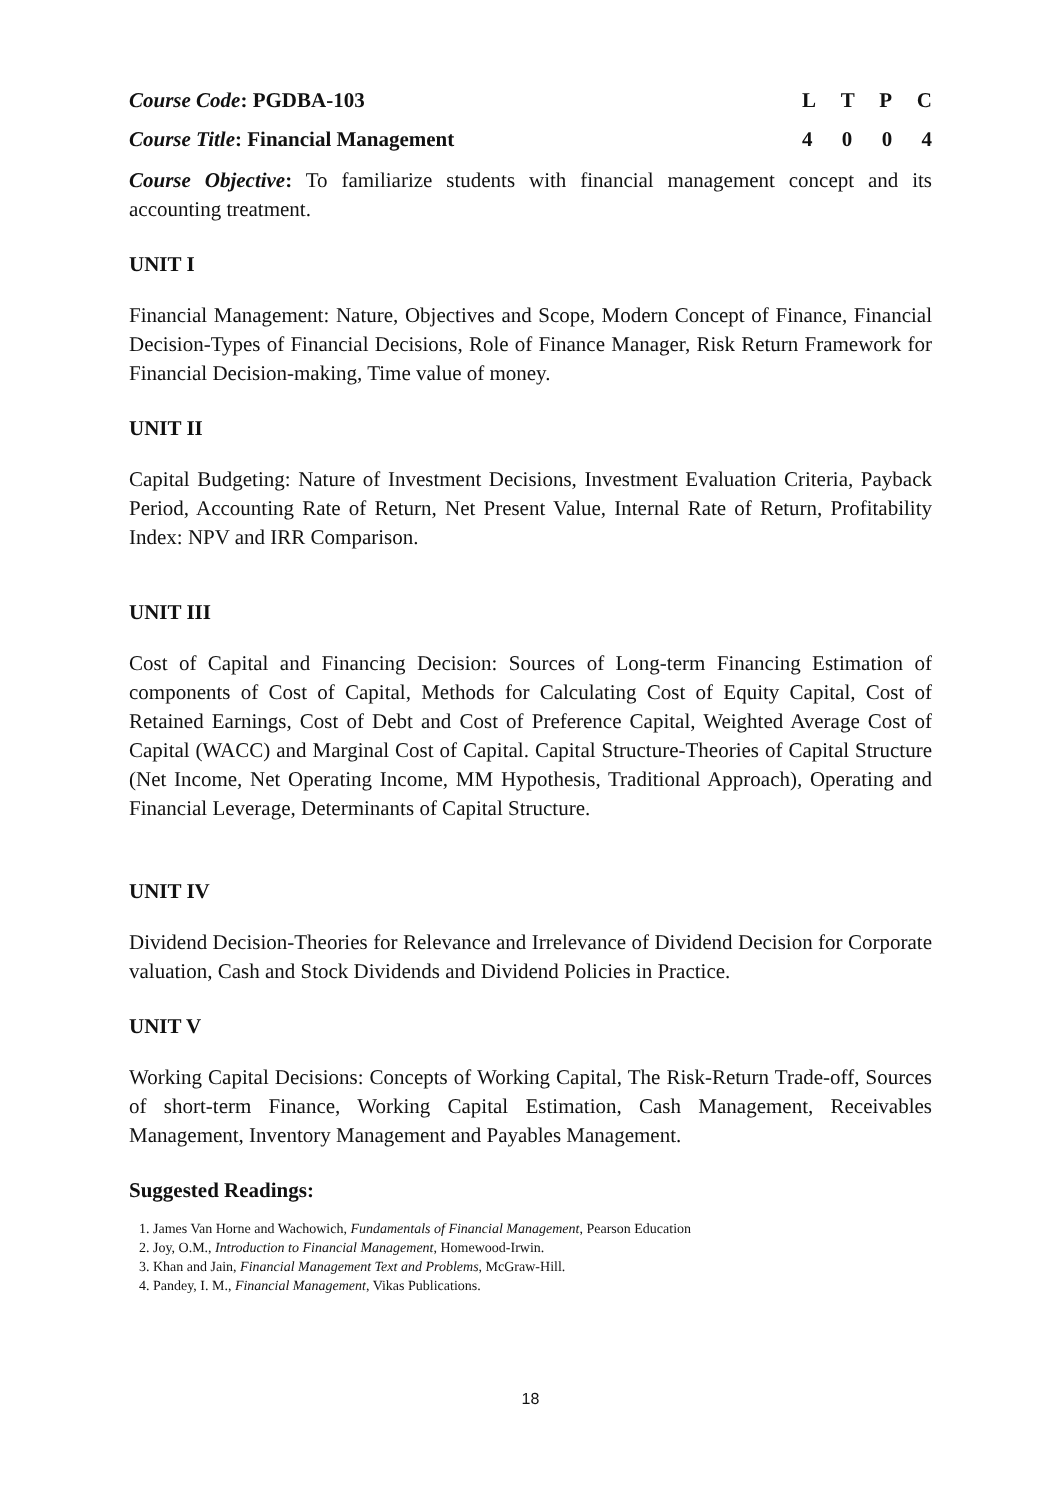Course Code: PGDBA-103 LTPC
Course Title: Financial Management 4004
Course Objective: To familiarize students with financial management concept and its accounting treatment.
UNIT I
Financial Management: Nature, Objectives and Scope, Modern Concept of Finance, Financial Decision-Types of Financial Decisions, Role of Finance Manager, Risk Return Framework for Financial Decision-making, Time value of money.
UNIT II
Capital Budgeting: Nature of Investment Decisions, Investment Evaluation Criteria, Payback Period, Accounting Rate of Return, Net Present Value, Internal Rate of Return, Profitability Index: NPV and IRR Comparison.
UNIT III
Cost of Capital and Financing Decision: Sources of Long-term Financing Estimation of components of Cost of Capital, Methods for Calculating Cost of Equity Capital, Cost of Retained Earnings, Cost of Debt and Cost of Preference Capital, Weighted Average Cost of Capital (WACC) and Marginal Cost of Capital. Capital Structure-Theories of Capital Structure (Net Income, Net Operating Income, MM Hypothesis, Traditional Approach), Operating and Financial Leverage, Determinants of Capital Structure.
UNIT IV
Dividend Decision-Theories for Relevance and Irrelevance of Dividend Decision for Corporate valuation, Cash and Stock Dividends and Dividend Policies in Practice.
UNIT V
Working Capital Decisions: Concepts of Working Capital, The Risk-Return Trade-off, Sources of short-term Finance, Working Capital Estimation, Cash Management, Receivables Management, Inventory Management and Payables Management.
Suggested Readings:
1. James Van Horne and Wachowich, Fundamentals of Financial Management, Pearson Education
2. Joy, O.M., Introduction to Financial Management, Homewood-Irwin.
3. Khan and Jain, Financial Management Text and Problems, McGraw-Hill.
4. Pandey, I. M., Financial Management, Vikas Publications.
18